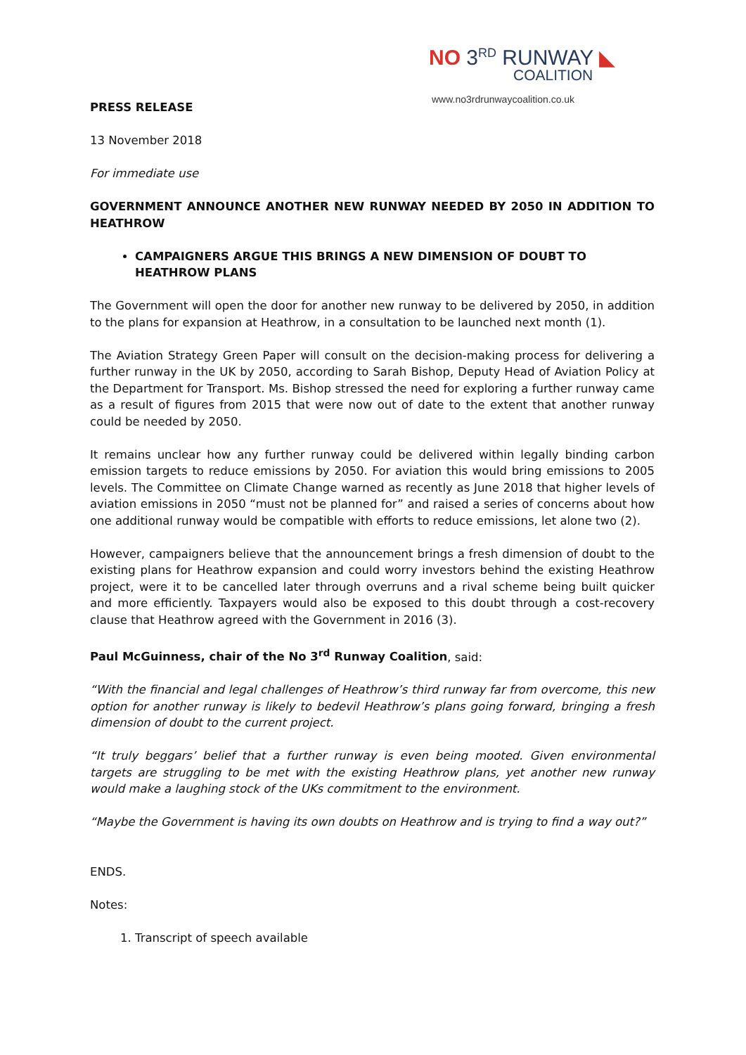NO 3<sup>RD</sup> RUNWAY ◣
COALITION
www.no3rdrunwaycoalition.co.uk
PRESS RELEASE
13 November 2018
For immediate use
GOVERNMENT ANNOUNCE ANOTHER NEW RUNWAY NEEDED BY 2050 IN ADDITION TO HEATHROW
CAMPAIGNERS ARGUE THIS BRINGS A NEW DIMENSION OF DOUBT TO HEATHROW PLANS
The Government will open the door for another new runway to be delivered by 2050, in addition to the plans for expansion at Heathrow, in a consultation to be launched next month (1).
The Aviation Strategy Green Paper will consult on the decision-making process for delivering a further runway in the UK by 2050, according to Sarah Bishop, Deputy Head of Aviation Policy at the Department for Transport. Ms. Bishop stressed the need for exploring a further runway came as a result of figures from 2015 that were now out of date to the extent that another runway could be needed by 2050.
It remains unclear how any further runway could be delivered within legally binding carbon emission targets to reduce emissions by 2050. For aviation this would bring emissions to 2005 levels. The Committee on Climate Change warned as recently as June 2018 that higher levels of aviation emissions in 2050 “must not be planned for” and raised a series of concerns about how one additional runway would be compatible with efforts to reduce emissions, let alone two (2).
However, campaigners believe that the announcement brings a fresh dimension of doubt to the existing plans for Heathrow expansion and could worry investors behind the existing Heathrow project, were it to be cancelled later through overruns and a rival scheme being built quicker and more efficiently. Taxpayers would also be exposed to this doubt through a cost-recovery clause that Heathrow agreed with the Government in 2016 (3).
Paul McGuinness, chair of the No 3<sup>rd</sup> Runway Coalition, said:
“With the financial and legal challenges of Heathrow’s third runway far from overcome, this new option for another runway is likely to bedevil Heathrow’s plans going forward, bringing a fresh dimension of doubt to the current project.
“It truly beggars’ belief that a further runway is even being mooted. Given environmental targets are struggling to be met with the existing Heathrow plans, yet another new runway would make a laughing stock of the UKs commitment to the environment.
“Maybe the Government is having its own doubts on Heathrow and is trying to find a way out?”
ENDS.
Notes:
1. Transcript of speech available